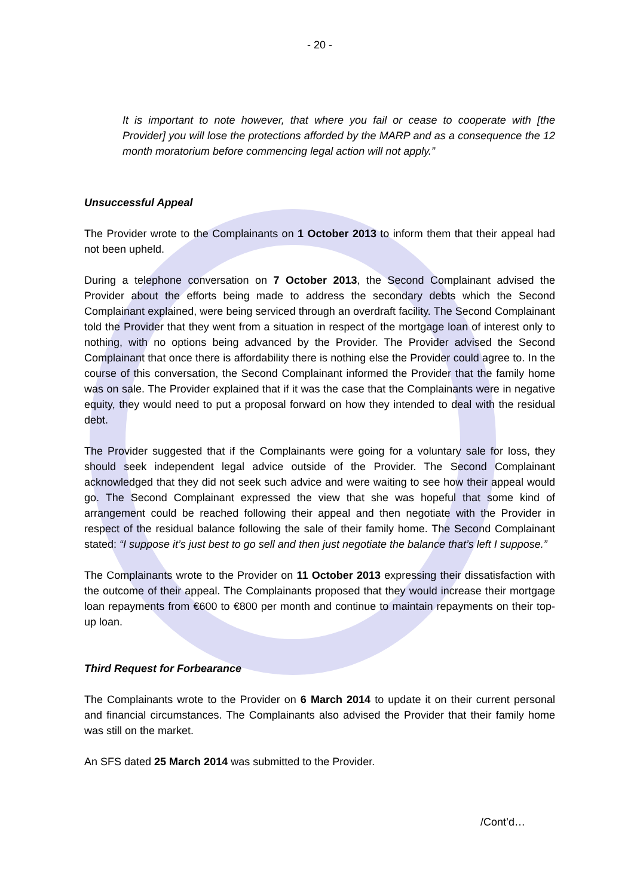- 20 -
It is important to note however, that where you fail or cease to cooperate with [the Provider] you will lose the protections afforded by the MARP and as a consequence the 12 month moratorium before commencing legal action will not apply.”
Unsuccessful Appeal
The Provider wrote to the Complainants on 1 October 2013 to inform them that their appeal had not been upheld.
During a telephone conversation on 7 October 2013, the Second Complainant advised the Provider about the efforts being made to address the secondary debts which the Second Complainant explained, were being serviced through an overdraft facility. The Second Complainant told the Provider that they went from a situation in respect of the mortgage loan of interest only to nothing, with no options being advanced by the Provider. The Provider advised the Second Complainant that once there is affordability there is nothing else the Provider could agree to. In the course of this conversation, the Second Complainant informed the Provider that the family home was on sale. The Provider explained that if it was the case that the Complainants were in negative equity, they would need to put a proposal forward on how they intended to deal with the residual debt.
The Provider suggested that if the Complainants were going for a voluntary sale for loss, they should seek independent legal advice outside of the Provider. The Second Complainant acknowledged that they did not seek such advice and were waiting to see how their appeal would go. The Second Complainant expressed the view that she was hopeful that some kind of arrangement could be reached following their appeal and then negotiate with the Provider in respect of the residual balance following the sale of their family home. The Second Complainant stated: “I suppose it’s just best to go sell and then just negotiate the balance that’s left I suppose.”
The Complainants wrote to the Provider on 11 October 2013 expressing their dissatisfaction with the outcome of their appeal. The Complainants proposed that they would increase their mortgage loan repayments from €600 to €800 per month and continue to maintain repayments on their top-up loan.
Third Request for Forbearance
The Complainants wrote to the Provider on 6 March 2014 to update it on their current personal and financial circumstances. The Complainants also advised the Provider that their family home was still on the market.
An SFS dated 25 March 2014 was submitted to the Provider.
/Cont’d…